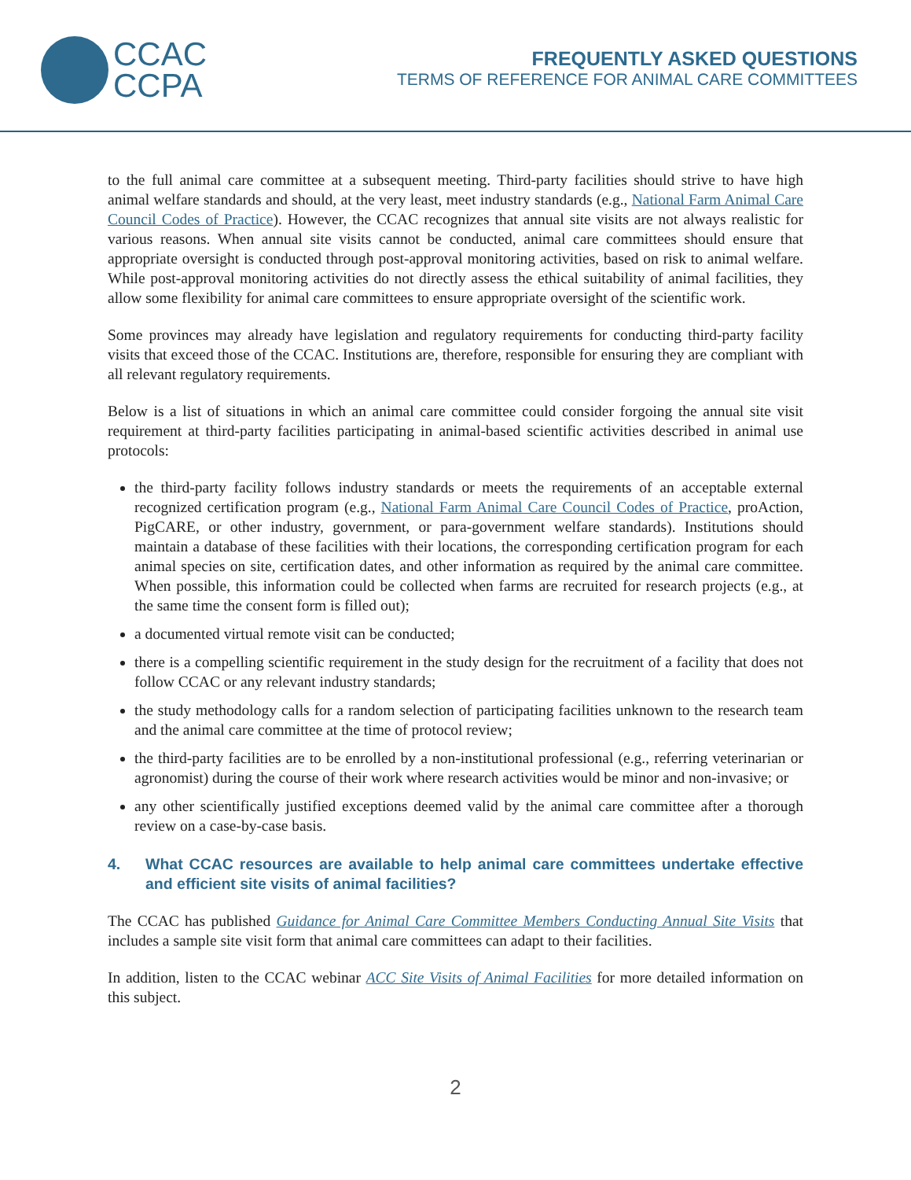CCAC
CCPA
FREQUENTLY ASKED QUESTIONS
TERMS OF REFERENCE FOR ANIMAL CARE COMMITTEES
to the full animal care committee at a subsequent meeting. Third-party facilities should strive to have high animal welfare standards and should, at the very least, meet industry standards (e.g., National Farm Animal Care Council Codes of Practice). However, the CCAC recognizes that annual site visits are not always realistic for various reasons. When annual site visits cannot be conducted, animal care committees should ensure that appropriate oversight is conducted through post-approval monitoring activities, based on risk to animal welfare. While post-approval monitoring activities do not directly assess the ethical suitability of animal facilities, they allow some flexibility for animal care committees to ensure appropriate oversight of the scientific work.
Some provinces may already have legislation and regulatory requirements for conducting third-party facility visits that exceed those of the CCAC. Institutions are, therefore, responsible for ensuring they are compliant with all relevant regulatory requirements.
Below is a list of situations in which an animal care committee could consider forgoing the annual site visit requirement at third-party facilities participating in animal-based scientific activities described in animal use protocols:
the third-party facility follows industry standards or meets the requirements of an acceptable external recognized certification program (e.g., National Farm Animal Care Council Codes of Practice, proAction, PigCARE, or other industry, government, or para-government welfare standards). Institutions should maintain a database of these facilities with their locations, the corresponding certification program for each animal species on site, certification dates, and other information as required by the animal care committee. When possible, this information could be collected when farms are recruited for research projects (e.g., at the same time the consent form is filled out);
a documented virtual remote visit can be conducted;
there is a compelling scientific requirement in the study design for the recruitment of a facility that does not follow CCAC or any relevant industry standards;
the study methodology calls for a random selection of participating facilities unknown to the research team and the animal care committee at the time of protocol review;
the third-party facilities are to be enrolled by a non-institutional professional (e.g., referring veterinarian or agronomist) during the course of their work where research activities would be minor and non-invasive; or
any other scientifically justified exceptions deemed valid by the animal care committee after a thorough review on a case-by-case basis.
4. What CCAC resources are available to help animal care committees undertake effective and efficient site visits of animal facilities?
The CCAC has published Guidance for Animal Care Committee Members Conducting Annual Site Visits that includes a sample site visit form that animal care committees can adapt to their facilities.
In addition, listen to the CCAC webinar ACC Site Visits of Animal Facilities for more detailed information on this subject.
2